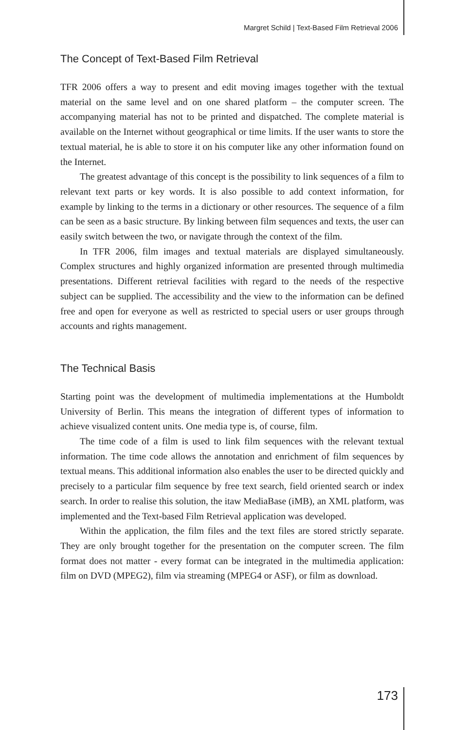Margret Schild | Text-Based Film Retrieval 2006
The Concept of Text-Based Film Retrieval
TFR 2006 offers a way to present and edit moving images together with the textual material on the same level and on one shared platform – the computer screen. The accompanying material has not to be printed and dispatched. The complete material is available on the Internet without geographical or time limits. If the user wants to store the textual material, he is able to store it on his computer like any other information found on the Internet.
The greatest advantage of this concept is the possibility to link sequences of a film to relevant text parts or key words. It is also possible to add context information, for example by linking to the terms in a dictionary or other resources. The sequence of a film can be seen as a basic structure. By linking between film sequences and texts, the user can easily switch between the two, or navigate through the context of the film.
In TFR 2006, film images and textual materials are displayed simultaneously. Complex structures and highly organized information are presented through multimedia presentations. Different retrieval facilities with regard to the needs of the respective subject can be supplied. The accessibility and the view to the information can be defined free and open for everyone as well as restricted to special users or user groups through accounts and rights management.
The Technical Basis
Starting point was the development of multimedia implementations at the Humboldt University of Berlin. This means the integration of different types of information to achieve visualized content units. One media type is, of course, film.
The time code of a film is used to link film sequences with the relevant textual information. The time code allows the annotation and enrichment of film sequences by textual means. This additional information also enables the user to be directed quickly and precisely to a particular film sequence by free text search, field oriented search or index search. In order to realise this solution, the itaw MediaBase (iMB), an XML platform, was implemented and the Text-based Film Retrieval application was developed.
Within the application, the film files and the text files are stored strictly separate. They are only brought together for the presentation on the computer screen. The film format does not matter - every format can be integrated in the multimedia application: film on DVD (MPEG2), film via streaming (MPEG4 or ASF), or film as download.
173